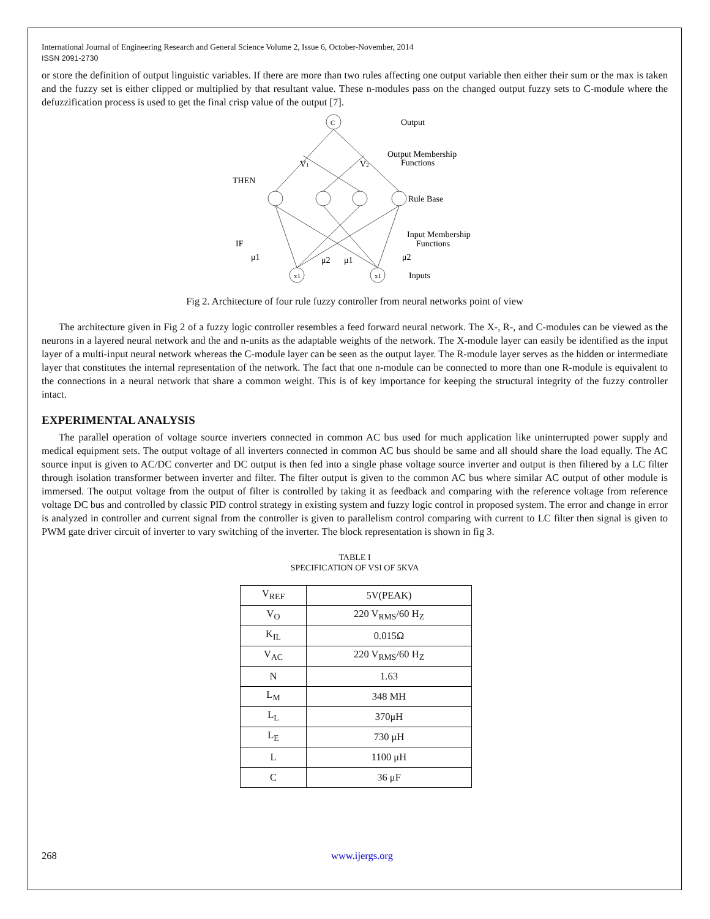International Journal of Engineering Research and General Science Volume 2, Issue 6, October-November, 2014
ISSN 2091-2730
or store the definition of output linguistic variables. If there are more than two rules affecting one output variable then either their sum or the max is taken and the fuzzy set is either clipped or multiplied by that resultant value. These n-modules pass on the changed output fuzzy sets to C-module where the defuzzification process is used to get the final crisp value of the output [7].
C
Output
V1
V2
Output Membership
Functions
THEN
Rule Base
Input Membership
Functions
IF
μ1
μ2
μ1
μ2
x1
x1
Inputs
Fig 2. Architecture of four rule fuzzy controller from neural networks point of view
The architecture given in Fig 2 of a fuzzy logic controller resembles a feed forward neural network. The X-, R-, and C-modules can be viewed as the neurons in a layered neural network and the and n-units as the adaptable weights of the network. The X-module layer can easily be identified as the input layer of a multi-input neural network whereas the C-module layer can be seen as the output layer. The R-module layer serves as the hidden or intermediate layer that constitutes the internal representation of the network. The fact that one n-module can be connected to more than one R-module is equivalent to the connections in a neural network that share a common weight. This is of key importance for keeping the structural integrity of the fuzzy controller intact.
EXPERIMENTAL ANALYSIS
The parallel operation of voltage source inverters connected in common AC bus used for much application like uninterrupted power supply and medical equipment sets. The output voltage of all inverters connected in common AC bus should be same and all should share the load equally. The AC source input is given to AC/DC converter and DC output is then fed into a single phase voltage source inverter and output is then filtered by a LC filter through isolation transformer between inverter and filter. The filter output is given to the common AC bus where similar AC output of other module is immersed. The output voltage from the output of filter is controlled by taking it as feedback and comparing with the reference voltage from reference voltage DC bus and controlled by classic PID control strategy in existing system and fuzzy logic control in proposed system. The error and change in error is analyzed in controller and current signal from the controller is given to parallelism control comparing with current to LC filter then signal is given to PWM gate driver circuit of inverter to vary switching of the inverter. The block representation is shown in fig 3.
TABLE I
SPECIFICATION OF VSI OF 5KVA
| V<sub>REF</sub> | 5V(PEAK) |
| V<sub>O</sub> | 220 V<sub>RMS</sub>/60 H<sub>Z</sub> |
| K<sub>IL</sub> | 0.015Ω |
| V<sub>AC</sub> | 220 V<sub>RMS</sub>/60 H<sub>Z</sub> |
| N | 1.63 |
| L<sub>M</sub> | 348 MH |
| L<sub>L</sub> | 370μH |
| L<sub>E</sub> | 730 μH |
| L | 1100 μH |
| C | 36 μF |
268 www.ijergs.org